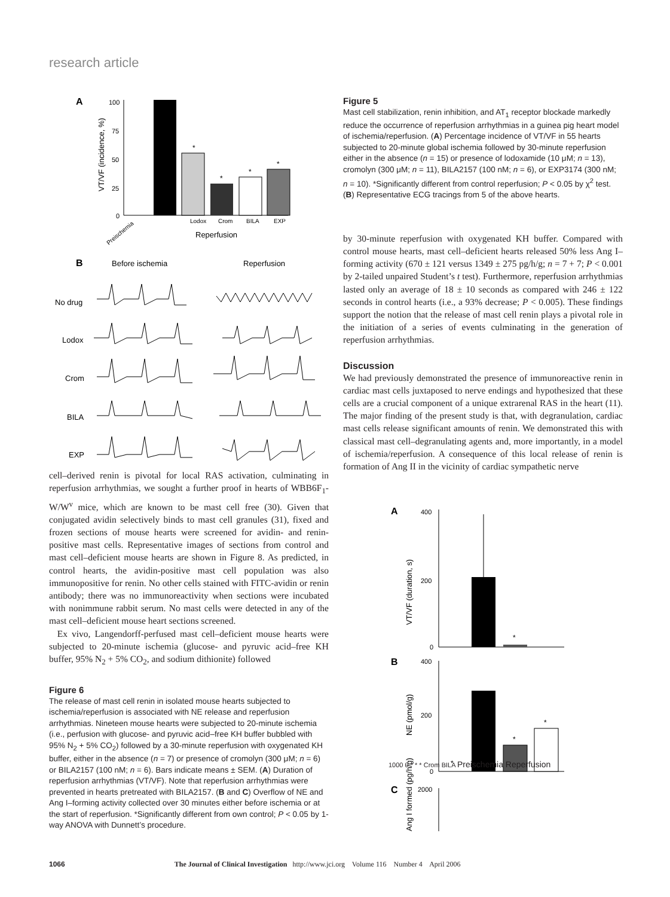research article
A
100
75
50
25
0
VT/VF (incidence, %)
Lodox
Crom
BILA
EXP
*
*
*
*
Reperfusion
Preischemia
B
Before ischemia
Reperfusion
No drug
Lodox
Crom
BILA
EXP
cell–derived renin is pivotal for local RAS activation, culminating in reperfusion arrhythmias, we sought a further proof in hearts of WBB6F<sub>1</sub>-W/W<sup>v</sup> mice, which are known to be mast cell free (30). Given that conjugated avidin selectively binds to mast cell granules (31), fixed and frozen sections of mouse hearts were screened for avidin- and renin-positive mast cells. Representative images of sections from control and mast cell–deficient mouse hearts are shown in Figure 8. As predicted, in control hearts, the avidin-positive mast cell population was also immunopositive for renin. No other cells stained with FITC-avidin or renin antibody; there was no immunoreactivity when sections were incubated with nonimmune rabbit serum. No mast cells were detected in any of the mast cell–deficient mouse heart sections screened.
Ex vivo, Langendorff-perfused mast cell–deficient mouse hearts were subjected to 20-minute ischemia (glucose- and pyruvic acid–free KH buffer, 95% N<sub>2</sub> + 5% CO<sub>2</sub>, and sodium dithionite) followed
Figure 6
The release of mast cell renin in isolated mouse hearts subjected to ischemia/reperfusion is associated with NE release and reperfusion arrhythmias. Nineteen mouse hearts were subjected to 20-minute ischemia (i.e., perfusion with glucose- and pyruvic acid–free KH buffer bubbled with 95% N<sub>2</sub> + 5% CO<sub>2</sub>) followed by a 30-minute reperfusion with oxygenated KH buffer, either in the absence (n = 7) or presence of cromolyn (300 μM; n = 6) or BILA2157 (100 nM; n = 6). Bars indicate means ± SEM. (A) Duration of reperfusion arrhythmias (VT/VF). Note that reperfusion arrhythmias were prevented in hearts pretreated with BILA2157. (B and C) Overflow of NE and Ang I–forming activity collected over 30 minutes either before ischemia or at the start of reperfusion. *Significantly different from own control; P < 0.05 by 1-way ANOVA with Dunnett’s procedure.
Figure 5
Mast cell stabilization, renin inhibition, and AT<sub>1</sub> receptor blockade markedly reduce the occurrence of reperfusion arrhythmias in a guinea pig heart model of ischemia/reperfusion. (A) Percentage incidence of VT/VF in 55 hearts subjected to 20-minute global ischemia followed by 30-minute reperfusion either in the absence (n = 15) or presence of lodoxamide (10 μM; n = 13), cromolyn (300 μM; n = 11), BILA2157 (100 nM; n = 6), or EXP3174 (300 nM; n = 10). *Significantly different from control reperfusion; P < 0.05 by χ<sup>2</sup> test. (B) Representative ECG tracings from 5 of the above hearts.
by 30-minute reperfusion with oxygenated KH buffer. Compared with control mouse hearts, mast cell–deficient hearts released 50% less Ang I–forming activity (670 ± 121 versus 1349 ± 275 pg/h/g; n = 7 + 7; P < 0.001 by 2-tailed unpaired Student’s t test). Furthermore, reperfusion arrhythmias lasted only an average of 18 ± 10 seconds as compared with 246 ± 122 seconds in control hearts (i.e., a 93% decrease; P < 0.005). These findings support the notion that the release of mast cell renin plays a pivotal role in the initiation of a series of events culminating in the generation of reperfusion arrhythmias.
Discussion
We had previously demonstrated the presence of immunoreactive renin in cardiac mast cells juxtaposed to nerve endings and hypothesized that these cells are a crucial component of a unique extrarenal RAS in the heart (11). The major finding of the present study is that, with degranulation, cardiac mast cells release significant amounts of renin. We demonstrated this with classical mast cell–degranulating agents and, more importantly, in a model of ischemia/reperfusion. A consequence of this local release of renin is formation of Ang II in the vicinity of cardiac sympathetic nerve
A
400
200
0
VT/VF (duration, s)
*
B
400
200
0
NE (pmol/g)
*
*
*
C
2000
Ang I formed (pg/h/g)
1000 0 * * * Crom BILA Preischemia Reperfusion
1066 The Journal of Clinical Investigation http://www.jci.org Volume 116 Number 4 April 2006